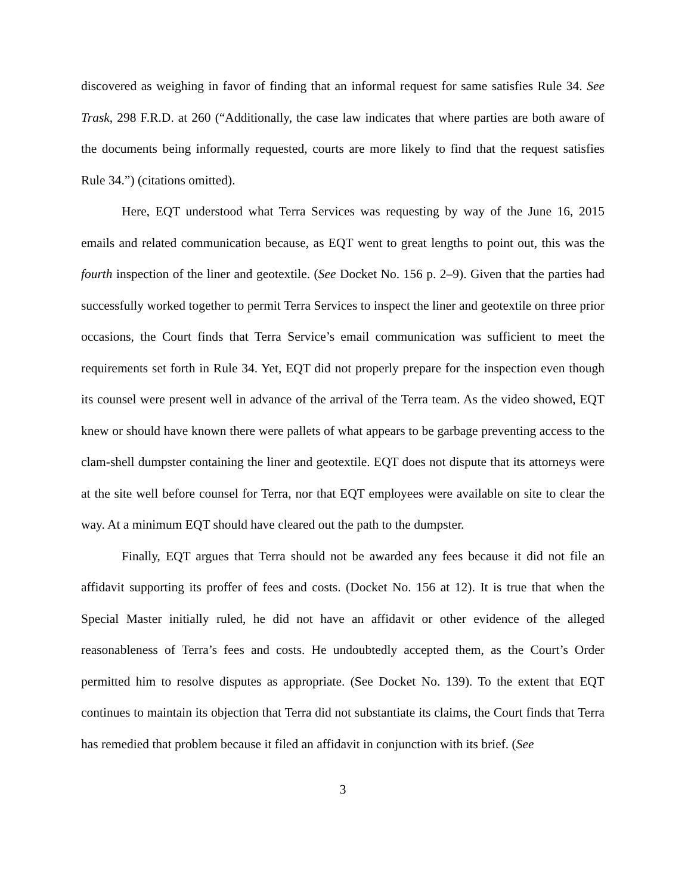discovered as weighing in favor of finding that an informal request for same satisfies Rule 34. See Trask, 298 F.R.D. at 260 (“Additionally, the case law indicates that where parties are both aware of the documents being informally requested, courts are more likely to find that the request satisfies Rule 34.”) (citations omitted).
Here, EQT understood what Terra Services was requesting by way of the June 16, 2015 emails and related communication because, as EQT went to great lengths to point out, this was the fourth inspection of the liner and geotextile. (See Docket No. 156 p. 2–9). Given that the parties had successfully worked together to permit Terra Services to inspect the liner and geotextile on three prior occasions, the Court finds that Terra Service’s email communication was sufficient to meet the requirements set forth in Rule 34. Yet, EQT did not properly prepare for the inspection even though its counsel were present well in advance of the arrival of the Terra team. As the video showed, EQT knew or should have known there were pallets of what appears to be garbage preventing access to the clam-shell dumpster containing the liner and geotextile. EQT does not dispute that its attorneys were at the site well before counsel for Terra, nor that EQT employees were available on site to clear the way. At a minimum EQT should have cleared out the path to the dumpster.
Finally, EQT argues that Terra should not be awarded any fees because it did not file an affidavit supporting its proffer of fees and costs. (Docket No. 156 at 12). It is true that when the Special Master initially ruled, he did not have an affidavit or other evidence of the alleged reasonableness of Terra’s fees and costs. He undoubtedly accepted them, as the Court’s Order permitted him to resolve disputes as appropriate. (See Docket No. 139). To the extent that EQT continues to maintain its objection that Terra did not substantiate its claims, the Court finds that Terra has remedied that problem because it filed an affidavit in conjunction with its brief. (See
3